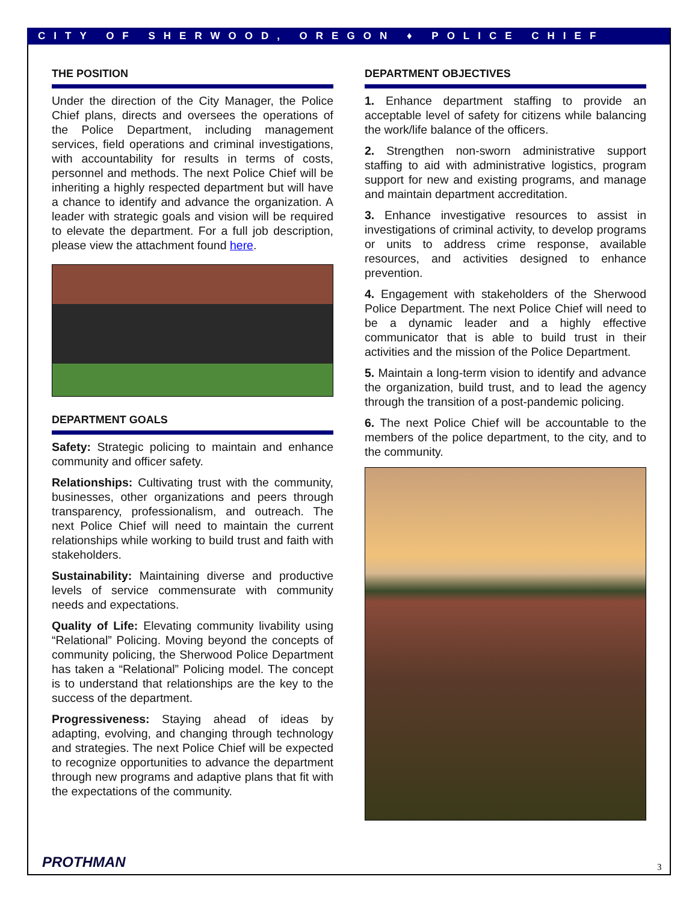CITY OF SHERWOOD, OREGON ♦ POLICE CHIEF
THE POSITION
Under the direction of the City Manager, the Police Chief plans, directs and oversees the operations of the Police Department, including management services, field operations and criminal investigations, with accountability for results in terms of costs, personnel and methods. The next Police Chief will be inheriting a highly respected department but will have a chance to identify and advance the organization. A leader with strategic goals and vision will be required to elevate the department. For a full job description, please view the attachment found here.
DEPARTMENT GOALS
Safety: Strategic policing to maintain and enhance community and officer safety.
Relationships: Cultivating trust with the community, businesses, other organizations and peers through transparency, professionalism, and outreach. The next Police Chief will need to maintain the current relationships while working to build trust and faith with stakeholders.
Sustainability: Maintaining diverse and productive levels of service commensurate with community needs and expectations.
Quality of Life: Elevating community livability using “Relational” Policing. Moving beyond the concepts of community policing, the Sherwood Police Department has taken a “Relational” Policing model. The concept is to understand that relationships are the key to the success of the department.
Progressiveness: Staying ahead of ideas by adapting, evolving, and changing through technology and strategies. The next Police Chief will be expected to recognize opportunities to advance the department through new programs and adaptive plans that fit with the expectations of the community.
DEPARTMENT OBJECTIVES
1. Enhance department staffing to provide an acceptable level of safety for citizens while balancing the work/life balance of the officers.
2. Strengthen non-sworn administrative support staffing to aid with administrative logistics, program support for new and existing programs, and manage and maintain department accreditation.
3. Enhance investigative resources to assist in investigations of criminal activity, to develop programs or units to address crime response, available resources, and activities designed to enhance prevention.
4. Engagement with stakeholders of the Sherwood Police Department. The next Police Chief will need to be a dynamic leader and a highly effective communicator that is able to build trust in their activities and the mission of the Police Department.
5. Maintain a long-term vision to identify and advance the organization, build trust, and to lead the agency through the transition of a post-pandemic policing.
6. The next Police Chief will be accountable to the members of the police department, to the city, and to the community.
PROTHMAN 3